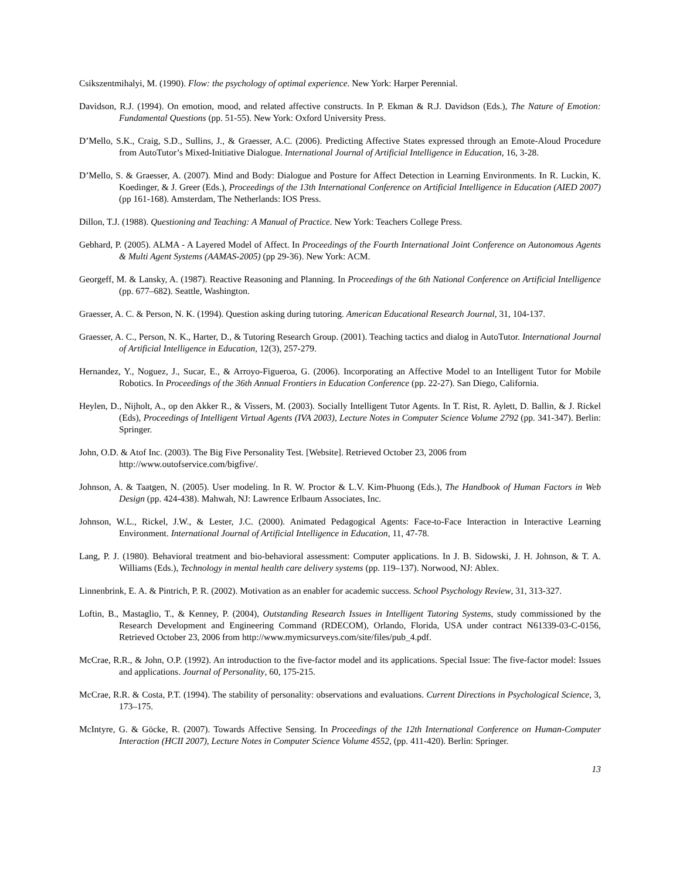Csikszentmihalyi, M. (1990). Flow: the psychology of optimal experience. New York: Harper Perennial.
Davidson, R.J. (1994). On emotion, mood, and related affective constructs. In P. Ekman & R.J. Davidson (Eds.), The Nature of Emotion: Fundamental Questions (pp. 51-55). New York: Oxford University Press.
D’Mello, S.K., Craig, S.D., Sullins, J., & Graesser, A.C. (2006). Predicting Affective States expressed through an Emote-Aloud Procedure from AutoTutor’s Mixed-Initiative Dialogue. International Journal of Artificial Intelligence in Education, 16, 3-28.
D’Mello, S. & Graesser, A. (2007). Mind and Body: Dialogue and Posture for Affect Detection in Learning Environments. In R. Luckin, K. Koedinger, & J. Greer (Eds.), Proceedings of the 13th International Conference on Artificial Intelligence in Education (AIED 2007) (pp 161-168). Amsterdam, The Netherlands: IOS Press.
Dillon, T.J. (1988). Questioning and Teaching: A Manual of Practice. New York: Teachers College Press.
Gebhard, P. (2005). ALMA - A Layered Model of Affect. In Proceedings of the Fourth International Joint Conference on Autonomous Agents & Multi Agent Systems (AAMAS-2005) (pp 29-36). New York: ACM.
Georgeff, M. & Lansky, A. (1987). Reactive Reasoning and Planning. In Proceedings of the 6th National Conference on Artificial Intelligence (pp. 677–682). Seattle, Washington.
Graesser, A. C. & Person, N. K. (1994). Question asking during tutoring. American Educational Research Journal, 31, 104-137.
Graesser, A. C., Person, N. K., Harter, D., & Tutoring Research Group. (2001). Teaching tactics and dialog in AutoTutor. International Journal of Artificial Intelligence in Education, 12(3), 257-279.
Hernandez, Y., Noguez, J., Sucar, E., & Arroyo-Figueroa, G. (2006). Incorporating an Affective Model to an Intelligent Tutor for Mobile Robotics. In Proceedings of the 36th Annual Frontiers in Education Conference (pp. 22-27). San Diego, California.
Heylen, D., Nijholt, A., op den Akker R., & Vissers, M. (2003). Socially Intelligent Tutor Agents. In T. Rist, R. Aylett, D. Ballin, & J. Rickel (Eds), Proceedings of Intelligent Virtual Agents (IVA 2003), Lecture Notes in Computer Science Volume 2792 (pp. 341-347). Berlin: Springer.
John, O.D. & Atof Inc. (2003). The Big Five Personality Test. [Website]. Retrieved October 23, 2006 from
http://www.outofservice.com/bigfive/.
Johnson, A. & Taatgen, N. (2005). User modeling. In R. W. Proctor & L.V. Kim-Phuong (Eds.), The Handbook of Human Factors in Web Design (pp. 424-438). Mahwah, NJ: Lawrence Erlbaum Associates, Inc.
Johnson, W.L., Rickel, J.W., & Lester, J.C. (2000). Animated Pedagogical Agents: Face-to-Face Interaction in Interactive Learning Environment. International Journal of Artificial Intelligence in Education, 11, 47-78.
Lang, P. J. (1980). Behavioral treatment and bio-behavioral assessment: Computer applications. In J. B. Sidowski, J. H. Johnson, & T. A. Williams (Eds.), Technology in mental health care delivery systems (pp. 119–137). Norwood, NJ: Ablex.
Linnenbrink, E. A. & Pintrich, P. R. (2002). Motivation as an enabler for academic success. School Psychology Review, 31, 313-327.
Loftin, B., Mastaglio, T., & Kenney, P. (2004), Outstanding Research Issues in Intelligent Tutoring Systems, study commissioned by the Research Development and Engineering Command (RDECOM), Orlando, Florida, USA under contract N61339-03-C-0156, Retrieved October 23, 2006 from http://www.mymicsurveys.com/site/files/pub_4.pdf.
McCrae, R.R., & John, O.P. (1992). An introduction to the five-factor model and its applications. Special Issue: The five-factor model: Issues and applications. Journal of Personality, 60, 175-215.
McCrae, R.R. & Costa, P.T. (1994). The stability of personality: observations and evaluations. Current Directions in Psychological Science, 3, 173–175.
McIntyre, G. & Göcke, R. (2007). Towards Affective Sensing. In Proceedings of the 12th International Conference on Human-Computer Interaction (HCII 2007), Lecture Notes in Computer Science Volume 4552, (pp. 411-420). Berlin: Springer.
13